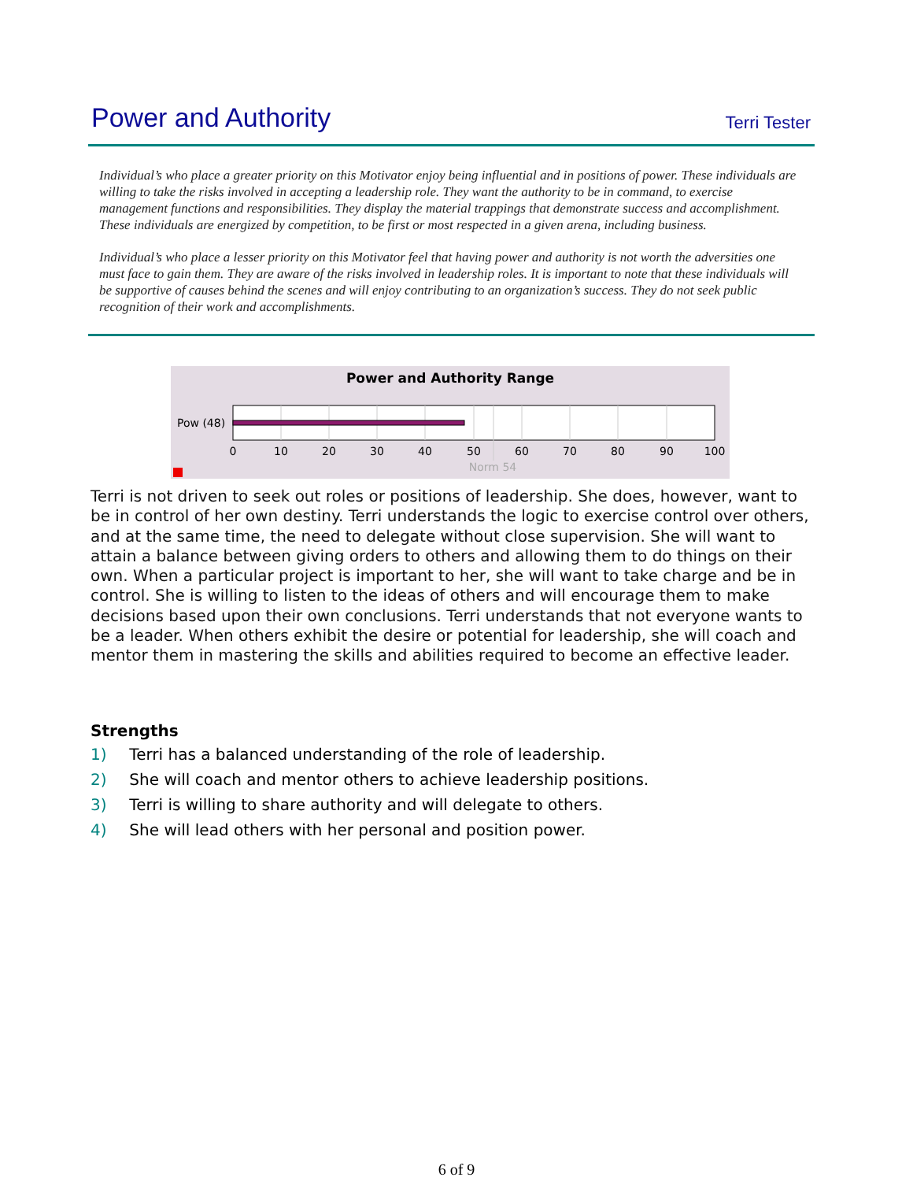Power and Authority
Terri Tester
Individual’s who place a greater priority on this Motivator enjoy being influential and in positions of power. These individuals are willing to take the risks involved in accepting a leadership role. They want the authority to be in command, to exercise management functions and responsibilities. They display the material trappings that demonstrate success and accomplishment. These individuals are energized by competition, to be first or most respected in a given arena, including business.
Individual’s who place a lesser priority on this Motivator feel that having power and authority is not worth the adversities one must face to gain them. They are aware of the risks involved in leadership roles. It is important to note that these individuals will be supportive of causes behind the scenes and will enjoy contributing to an organization’s success. They do not seek public recognition of their work and accomplishments.
Power and Authority Range
Pow (48)
0
10
20
30
40
50
60
70
80
90
100
Norm 54
Terri is not driven to seek out roles or positions of leadership. She does, however, want to be in control of her own destiny. Terri understands the logic to exercise control over others, and at the same time, the need to delegate without close supervision. She will want to attain a balance between giving orders to others and allowing them to do things on their own. When a particular project is important to her, she will want to take charge and be in control. She is willing to listen to the ideas of others and will encourage them to make decisions based upon their own conclusions. Terri understands that not everyone wants to be a leader. When others exhibit the desire or potential for leadership, she will coach and mentor them in mastering the skills and abilities required to become an effective leader.
Strengths
1) Terri has a balanced understanding of the role of leadership.
2) She will coach and mentor others to achieve leadership positions.
3) Terri is willing to share authority and will delegate to others.
4) She will lead others with her personal and position power.
6 of 9